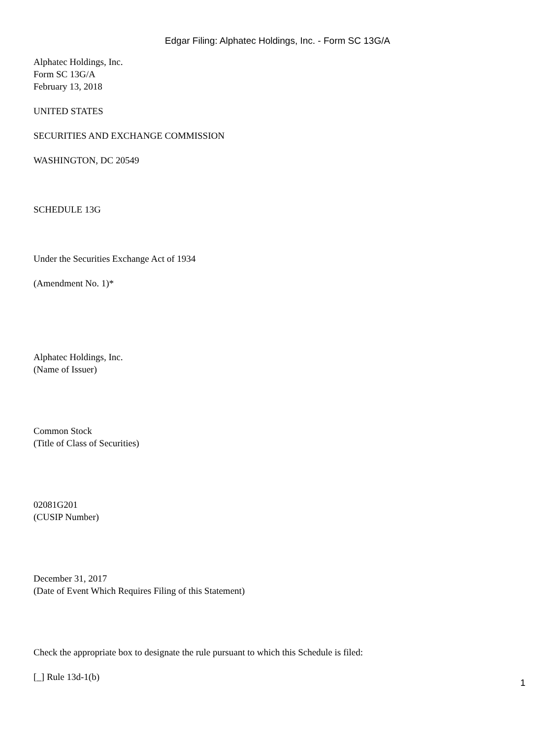Edgar Filing: Alphatec Holdings, Inc. - Form SC 13G/A
Alphatec Holdings, Inc.
Form SC 13G/A
February 13, 2018
UNITED STATES
SECURITIES AND EXCHANGE COMMISSION
WASHINGTON, DC 20549
SCHEDULE 13G
Under the Securities Exchange Act of 1934
(Amendment No. 1)*
Alphatec Holdings, Inc.
(Name of Issuer)
Common Stock
(Title of Class of Securities)
02081G201
(CUSIP Number)
December 31, 2017
(Date of Event Which Requires Filing of this Statement)
Check the appropriate box to designate the rule pursuant to which this Schedule is filed:
[_] Rule 13d-1(b)
1